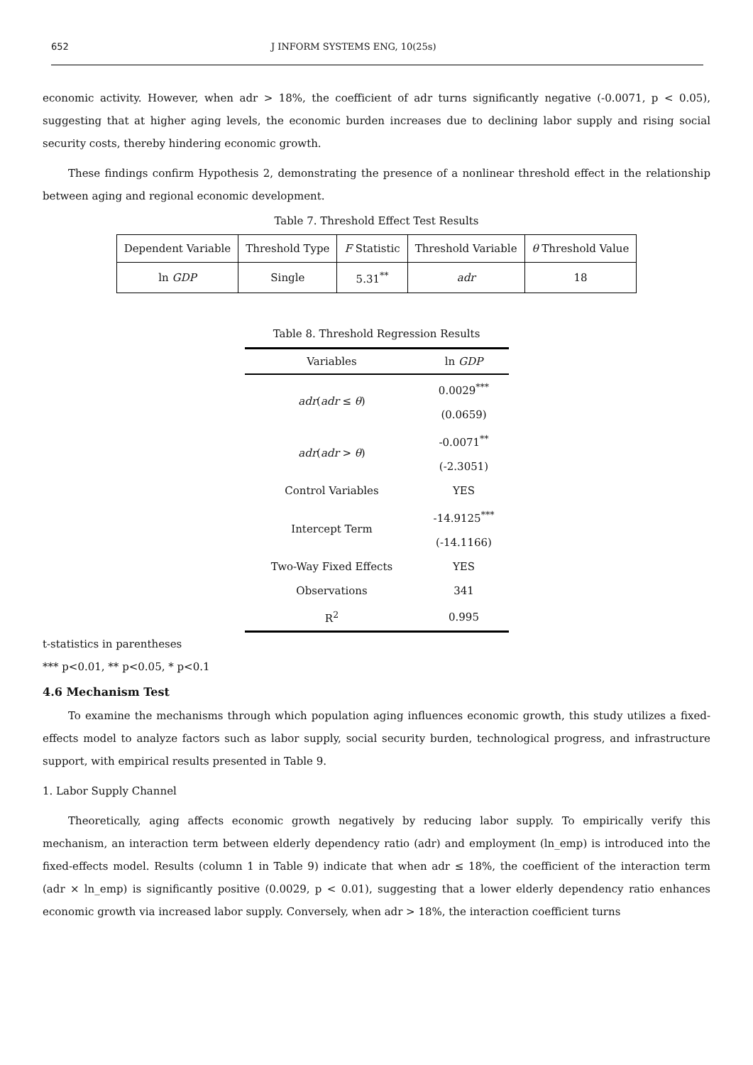652 J INFORM SYSTEMS ENG, 10(25s)
economic activity. However, when adr > 18%, the coefficient of adr turns significantly negative (-0.0071, p < 0.05), suggesting that at higher aging levels, the economic burden increases due to declining labor supply and rising social security costs, thereby hindering economic growth.
These findings confirm Hypothesis 2, demonstrating the presence of a nonlinear threshold effect in the relationship between aging and regional economic development.
Table 7. Threshold Effect Test Results
| Dependent Variable | Threshold Type | F Statistic | Threshold Variable | θ Threshold Value |
| --- | --- | --- | --- | --- |
| ln GDP | Single | 5.31<sup>**</sup> | adr | 18 |
Table 8. Threshold Regression Results
| Variables | ln GDP |
| --- | --- |
| adr ( adr ≤ θ ) | 0.0029<sup>***</sup> |
| | (0.0659) |
| adr ( adr > θ ) | -0.0071<sup>**</sup> |
| | (-2.3051) |
| Control Variables | YES |
| Intercept Term | -14.9125<sup>***</sup> |
| | (-14.1166) |
| Two-Way Fixed Effects | YES |
| Observations | 341 |
| R<sup>2</sup> | 0.995 |
t-statistics in parentheses
*** p<0.01, ** p<0.05, * p<0.1
4.6 Mechanism Test
To examine the mechanisms through which population aging influences economic growth, this study utilizes a fixed-effects model to analyze factors such as labor supply, social security burden, technological progress, and infrastructure support, with empirical results presented in Table 9.
1. Labor Supply Channel
Theoretically, aging affects economic growth negatively by reducing labor supply. To empirically verify this mechanism, an interaction term between elderly dependency ratio (adr) and employment (ln_emp) is introduced into the fixed-effects model. Results (column 1 in Table 9) indicate that when adr ≤ 18%, the coefficient of the interaction term (adr × ln_emp) is significantly positive (0.0029, p < 0.01), suggesting that a lower elderly dependency ratio enhances economic growth via increased labor supply. Conversely, when adr > 18%, the interaction coefficient turns